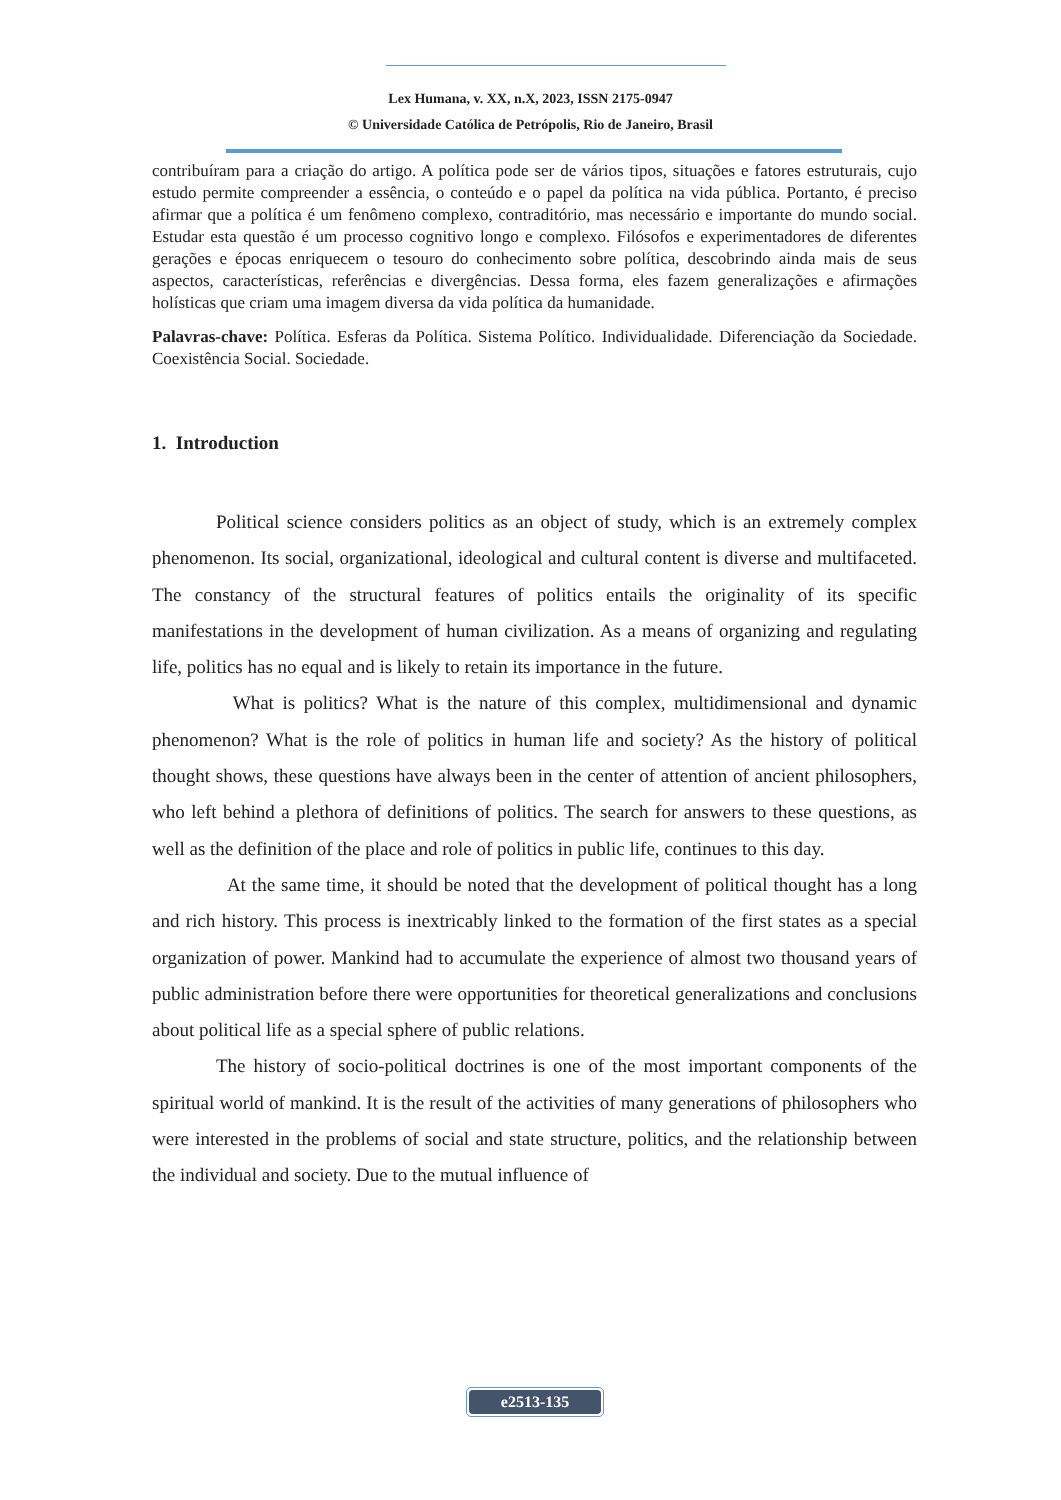Lex Humana, v. XX, n.X, 2023, ISSN 2175-0947
© Universidade Católica de Petrópolis, Rio de Janeiro, Brasil
contribuíram para a criação do artigo. A política pode ser de vários tipos, situações e fatores estruturais, cujo estudo permite compreender a essência, o conteúdo e o papel da política na vida pública. Portanto, é preciso afirmar que a política é um fenômeno complexo, contraditório, mas necessário e importante do mundo social. Estudar esta questão é um processo cognitivo longo e complexo. Filósofos e experimentadores de diferentes gerações e épocas enriquecem o tesouro do conhecimento sobre política, descobrindo ainda mais de seus aspectos, características, referências e divergências. Dessa forma, eles fazem generalizações e afirmações holísticas que criam uma imagem diversa da vida política da humanidade.
Palavras-chave: Política. Esferas da Política. Sistema Político. Individualidade. Diferenciação da Sociedade. Coexistência Social. Sociedade.
1. Introduction
Political science considers politics as an object of study, which is an extremely complex phenomenon. Its social, organizational, ideological and cultural content is diverse and multifaceted. The constancy of the structural features of politics entails the originality of its specific manifestations in the development of human civilization. As a means of organizing and regulating life, politics has no equal and is likely to retain its importance in the future.
What is politics? What is the nature of this complex, multidimensional and dynamic phenomenon? What is the role of politics in human life and society? As the history of political thought shows, these questions have always been in the center of attention of ancient philosophers, who left behind a plethora of definitions of politics. The search for answers to these questions, as well as the definition of the place and role of politics in public life, continues to this day.
At the same time, it should be noted that the development of political thought has a long and rich history. This process is inextricably linked to the formation of the first states as a special organization of power. Mankind had to accumulate the experience of almost two thousand years of public administration before there were opportunities for theoretical generalizations and conclusions about political life as a special sphere of public relations.
The history of socio-political doctrines is one of the most important components of the spiritual world of mankind. It is the result of the activities of many generations of philosophers who were interested in the problems of social and state structure, politics, and the relationship between the individual and society. Due to the mutual influence of
e2513-135